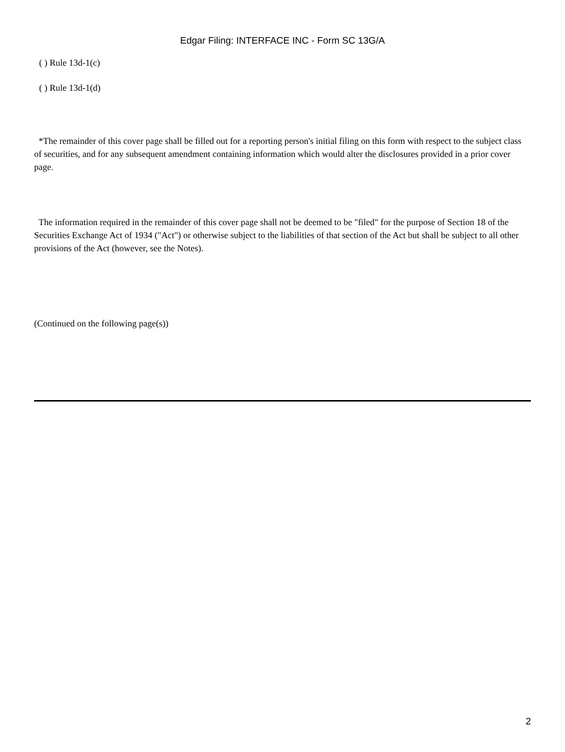Edgar Filing: INTERFACE INC - Form SC 13G/A
( ) Rule 13d-1(c)
( ) Rule 13d-1(d)
*The remainder of this cover page shall be filled out for a reporting person's initial filing on this form with respect to the subject class of securities, and for any subsequent amendment containing information which would alter the disclosures provided in a prior cover page.
The information required in the remainder of this cover page shall not be deemed to be "filed" for the purpose of Section 18 of the Securities Exchange Act of 1934 ("Act") or otherwise subject to the liabilities of that section of the Act but shall be subject to all other provisions of the Act (however, see the Notes).
(Continued on the following page(s))
2